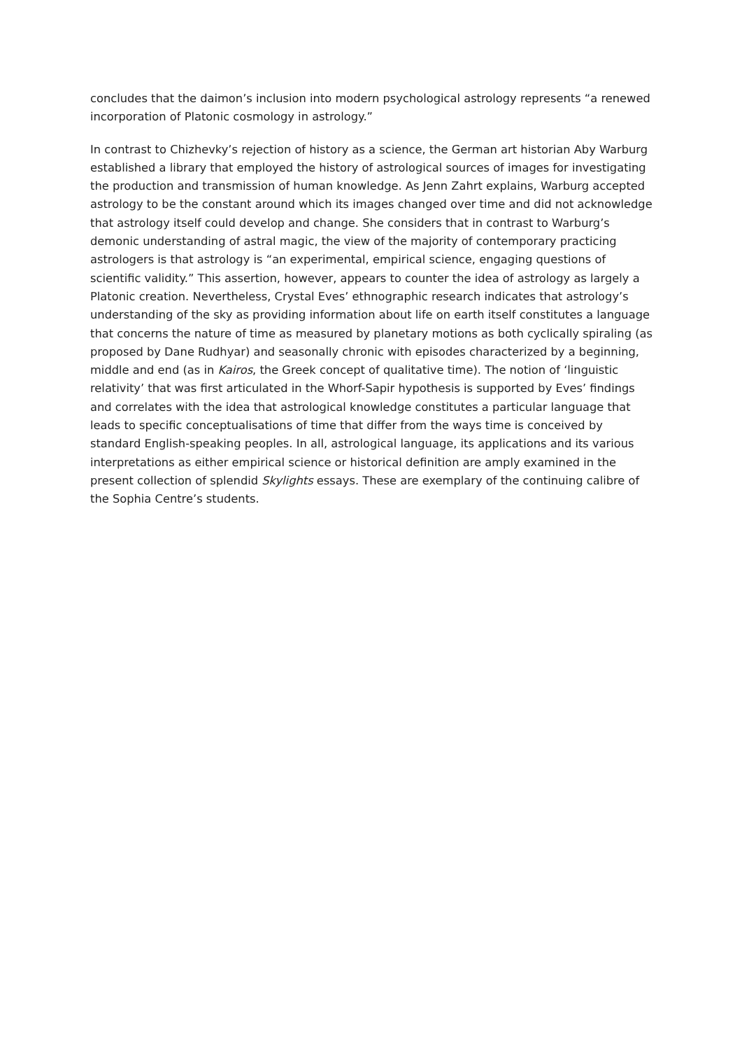concludes that the daimon’s inclusion into modern psychological astrology represents “a renewed incorporation of Platonic cosmology in astrology.”
In contrast to Chizhevky’s rejection of history as a science, the German art historian Aby Warburg established a library that employed the history of astrological sources of images for investigating the production and transmission of human knowledge. As Jenn Zahrt explains, Warburg accepted astrology to be the constant around which its images changed over time and did not acknowledge that astrology itself could develop and change. She considers that in contrast to Warburg’s demonic understanding of astral magic, the view of the majority of contemporary practicing astrologers is that astrology is “an experimental, empirical science, engaging questions of scientific validity.” This assertion, however, appears to counter the idea of astrology as largely a Platonic creation. Nevertheless, Crystal Eves’ ethnographic research indicates that astrology’s understanding of the sky as providing information about life on earth itself constitutes a language that concerns the nature of time as measured by planetary motions as both cyclically spiraling (as proposed by Dane Rudhyar) and seasonally chronic with episodes characterized by a beginning, middle and end (as in Kairos, the Greek concept of qualitative time). The notion of ‘linguistic relativity’ that was first articulated in the Whorf-Sapir hypothesis is supported by Eves’ findings and correlates with the idea that astrological knowledge constitutes a particular language that leads to specific conceptualisations of time that differ from the ways time is conceived by standard English-speaking peoples. In all, astrological language, its applications and its various interpretations as either empirical science or historical definition are amply examined in the present collection of splendid Skylights essays. These are exemplary of the continuing calibre of the Sophia Centre’s students.